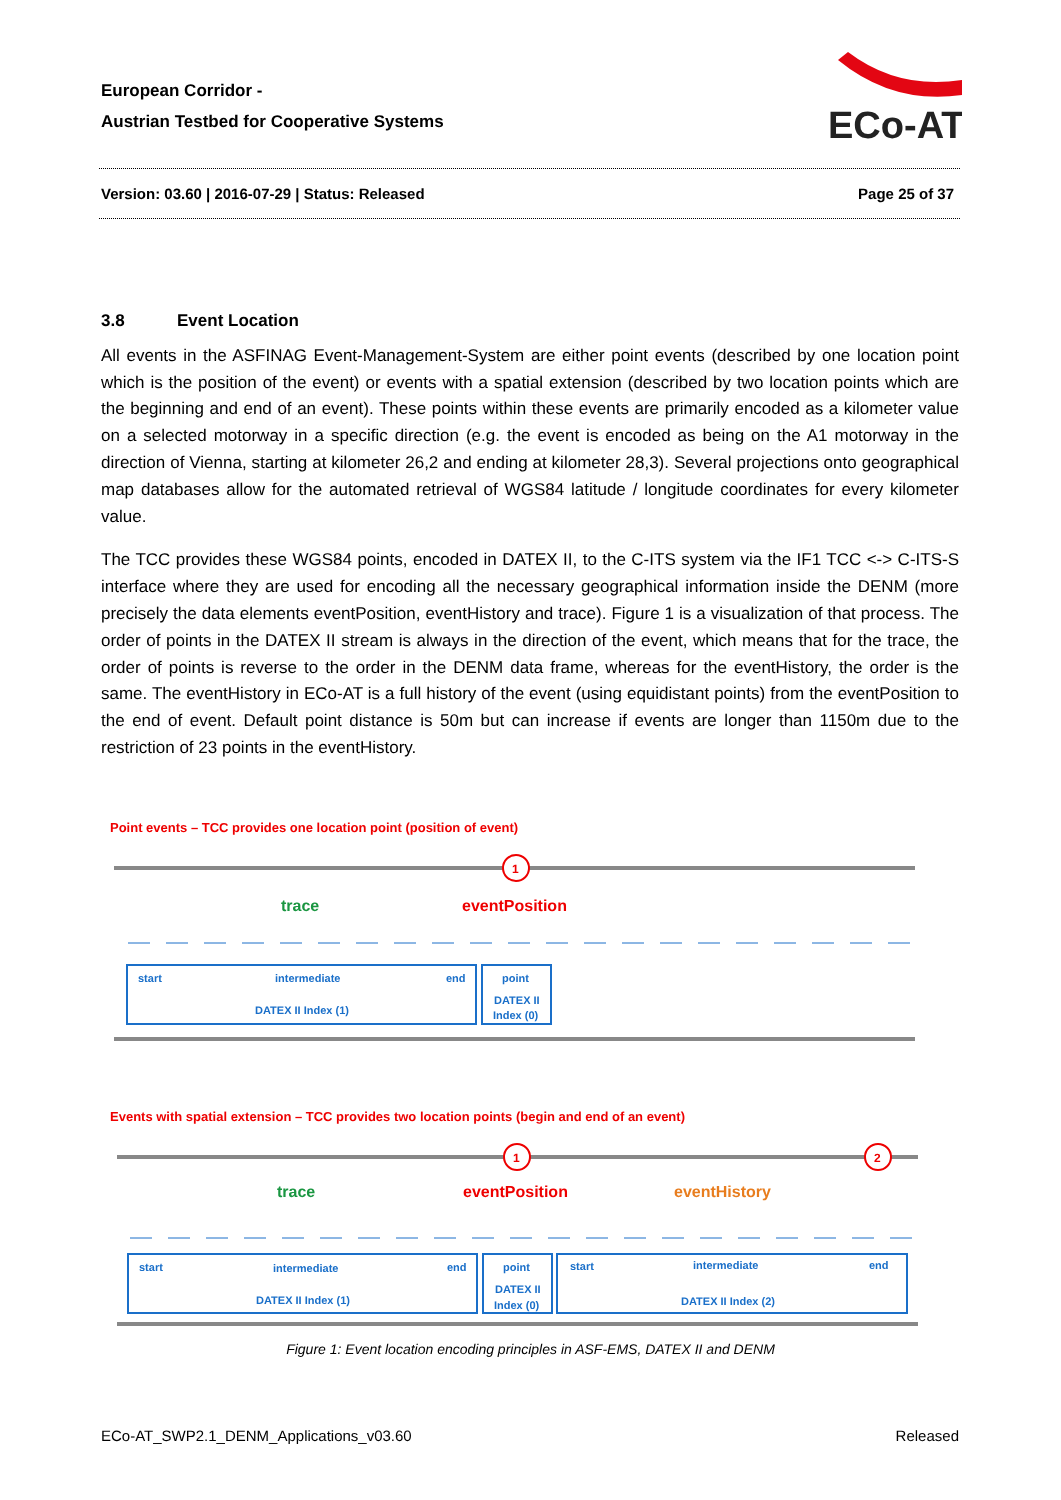European Corridor -
Austrian Testbed for Cooperative Systems
ECo-AT
Version: 03.60 | 2016-07-29 | Status: Released Page 25 of 37
3.8 Event Location
All events in the ASFINAG Event-Management-System are either point events (described by one location point which is the position of the event) or events with a spatial extension (described by two location points which are the beginning and end of an event). These points within these events are primarily encoded as a kilometer value on a selected motorway in a specific direction (e.g. the event is encoded as being on the A1 motorway in the direction of Vienna, starting at kilometer 26,2 and ending at kilometer 28,3). Several projections onto geographical map databases allow for the automated retrieval of WGS84 latitude / longitude coordinates for every kilometer value.
The TCC provides these WGS84 points, encoded in DATEX II, to the C-ITS system via the IF1 TCC <-> C-ITS-S interface where they are used for encoding all the necessary geographical information inside the DENM (more precisely the data elements eventPosition, eventHistory and trace). Figure 1 is a visualization of that process. The order of points in the DATEX II stream is always in the direction of the event, which means that for the trace, the order of points is reverse to the order in the DENM data frame, whereas for the eventHistory, the order is the same. The eventHistory in ECo-AT is a full history of the event (using equidistant points) from the eventPosition to the end of event. Default point distance is 50m but can increase if events are longer than 1150m due to the restriction of 23 points in the eventHistory.
Point events – TCC provides one location point (position of event)
1
trace
eventPosition
start
intermediate
end
DATEX II Index (1)
point
DATEX II
Index (0)
Events with spatial extension – TCC provides two location points (begin and end of an event)
1
2
trace
eventPosition
eventHistory
start
intermediate
end
DATEX II Index (1)
point
DATEX II
Index (0)
start
intermediate
end
DATEX II Index (2)
Figure 1: Event location encoding principles in ASF-EMS, DATEX II and DENM
ECo-AT_SWP2.1_DENM_Applications_v03.60 Released